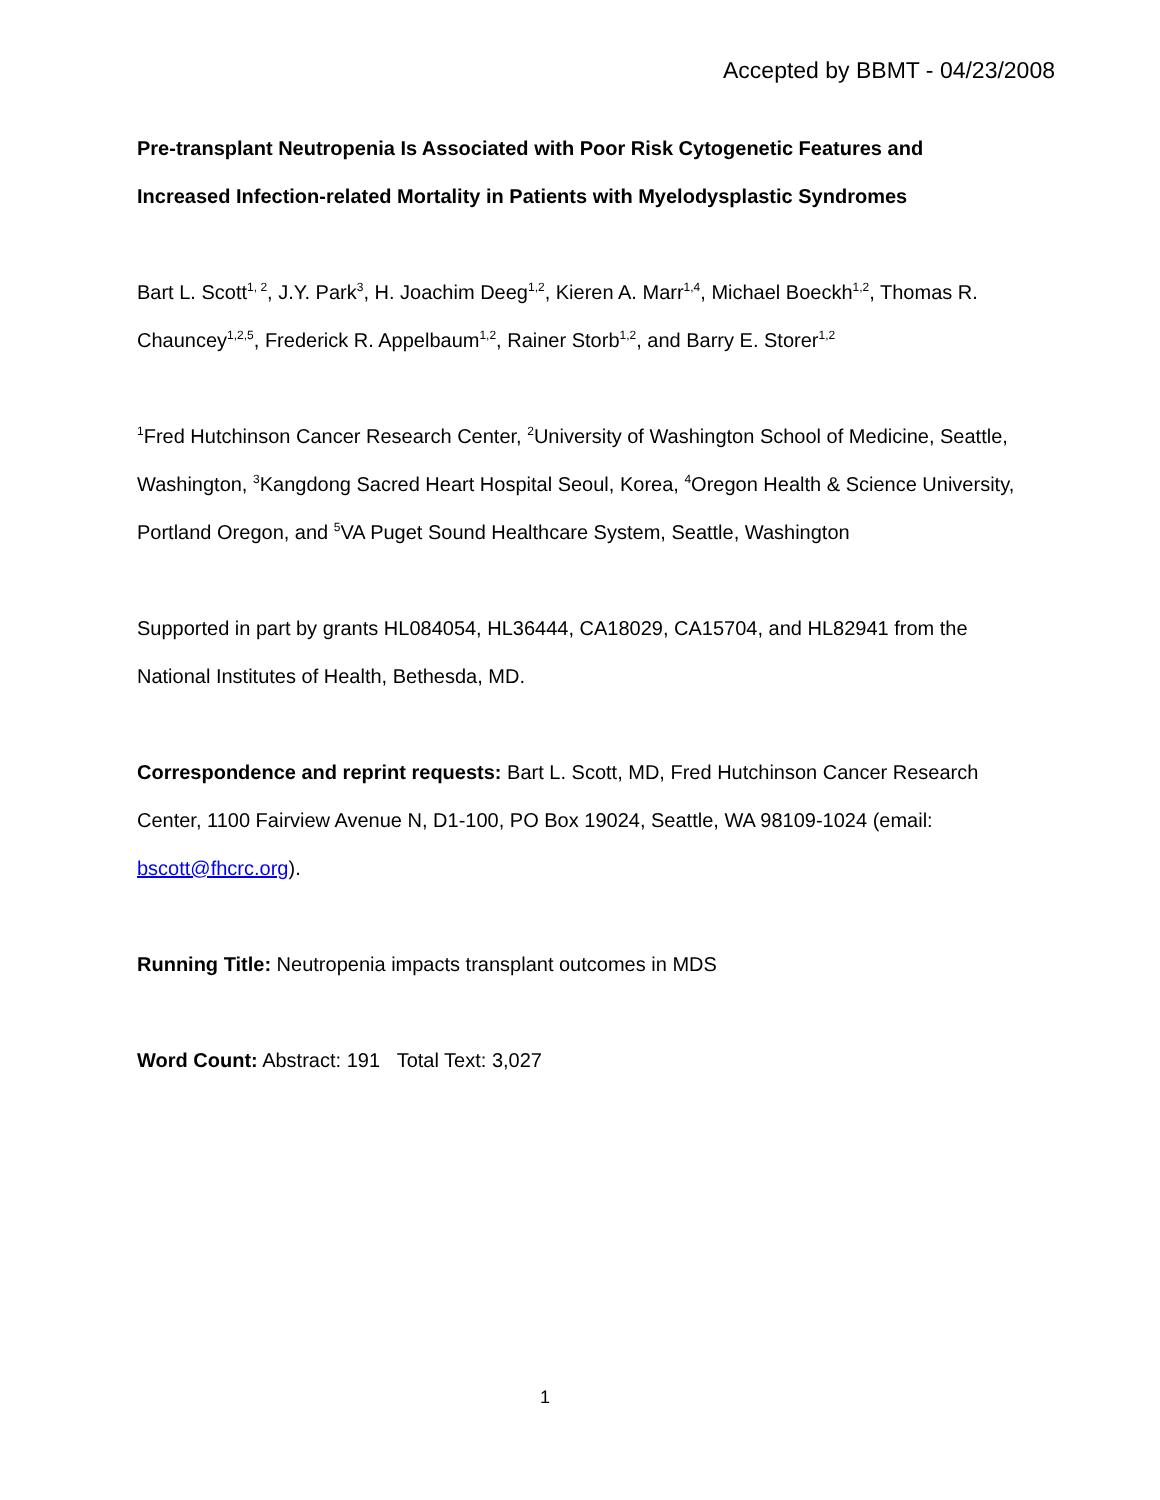Accepted by BBMT - 04/23/2008
Pre-transplant Neutropenia Is Associated with Poor Risk Cytogenetic Features and Increased Infection-related Mortality in Patients with Myelodysplastic Syndromes
Bart L. Scott<sup>1, 2</sup>, J.Y. Park<sup>3</sup>, H. Joachim Deeg<sup>1,2</sup>, Kieren A. Marr<sup>1,4</sup>, Michael Boeckh<sup>1,2</sup>, Thomas R. Chauncey<sup>1,2,5</sup>, Frederick R. Appelbaum<sup>1,2</sup>, Rainer Storb<sup>1,2</sup>, and Barry E. Storer<sup>1,2</sup>
<sup>1</sup> Fred Hutchinson Cancer Research Center, <sup>2</sup>University of Washington School of Medicine, Seattle, Washington, <sup>3</sup>Kangdong Sacred Heart Hospital Seoul, Korea, <sup>4</sup>Oregon Health & Science University, Portland Oregon, and <sup>5</sup>VA Puget Sound Healthcare System, Seattle, Washington
Supported in part by grants HL084054, HL36444, CA18029, CA15704, and HL82941 from the National Institutes of Health, Bethesda, MD.
Correspondence and reprint requests: Bart L. Scott, MD, Fred Hutchinson Cancer Research Center, 1100 Fairview Avenue N, D1-100, PO Box 19024, Seattle, WA 98109-1024 (email: bscott@fhcrc.org).
Running Title: Neutropenia impacts transplant outcomes in MDS
Word Count: Abstract: 191 Total Text: 3,027
1